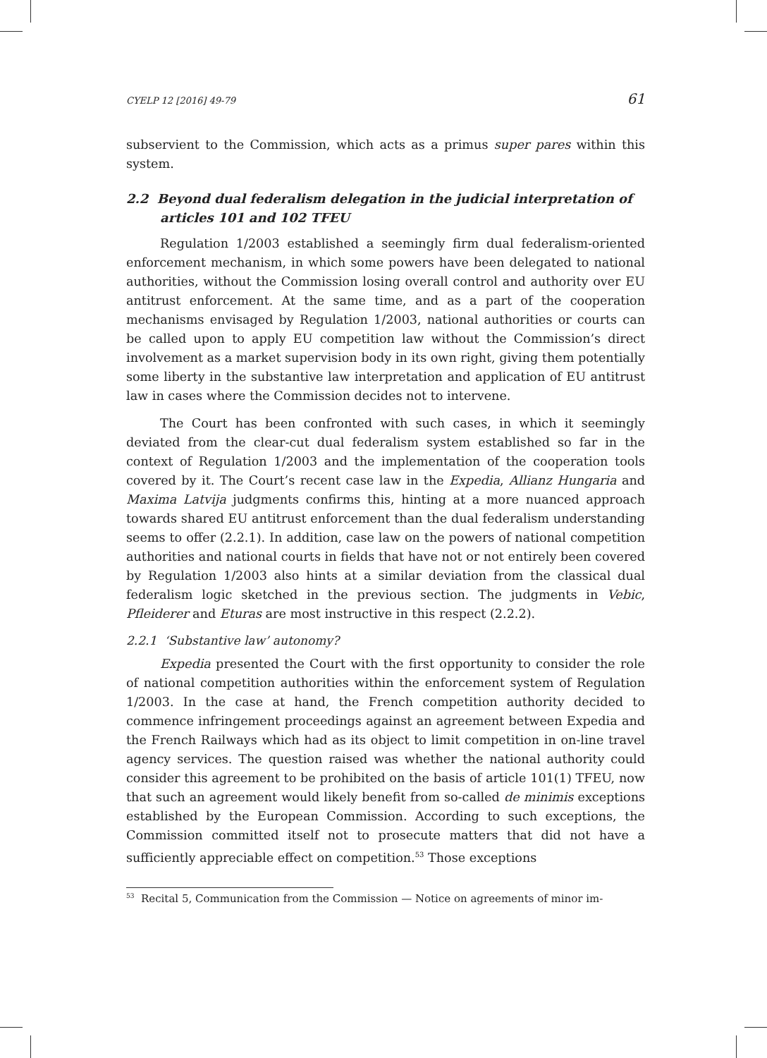CYELP 12 [2016] 49-79 61
subservient to the Commission, which acts as a primus super pares within this system.
2.2 Beyond dual federalism delegation in the judicial interpretation of articles 101 and 102 TFEU
Regulation 1/2003 established a seemingly firm dual federalism-oriented enforcement mechanism, in which some powers have been delegated to national authorities, without the Commission losing overall control and authority over EU antitrust enforcement. At the same time, and as a part of the cooperation mechanisms envisaged by Regulation 1/2003, national authorities or courts can be called upon to apply EU competition law without the Commission’s direct involvement as a market supervision body in its own right, giving them potentially some liberty in the substantive law interpretation and application of EU antitrust law in cases where the Commission decides not to intervene.
The Court has been confronted with such cases, in which it seemingly deviated from the clear-cut dual federalism system established so far in the context of Regulation 1/2003 and the implementation of the cooperation tools covered by it. The Court’s recent case law in the Expedia, Allianz Hungaria and Maxima Latvija judgments confirms this, hinting at a more nuanced approach towards shared EU antitrust enforcement than the dual federalism understanding seems to offer (2.2.1). In addition, case law on the powers of national competition authorities and national courts in fields that have not or not entirely been covered by Regulation 1/2003 also hints at a similar deviation from the classical dual federalism logic sketched in the previous section. The judgments in Vebic, Pfleiderer and Eturas are most instructive in this respect (2.2.2).
2.2.1 ‘Substantive law’ autonomy?
Expedia presented the Court with the first opportunity to consider the role of national competition authorities within the enforcement system of Regulation 1/2003. In the case at hand, the French competition authority decided to commence infringement proceedings against an agreement between Expedia and the French Railways which had as its object to limit competition in on-line travel agency services. The question raised was whether the national authority could consider this agreement to be prohibited on the basis of article 101(1) TFEU, now that such an agreement would likely benefit from so-called de minimis exceptions established by the European Commission. According to such exceptions, the Commission committed itself not to prosecute matters that did not have a sufficiently appreciable effect on competition.<sup>53</sup> Those exceptions
<sup>53</sup> Recital 5, Communication from the Commission — Notice on agreements of minor im-